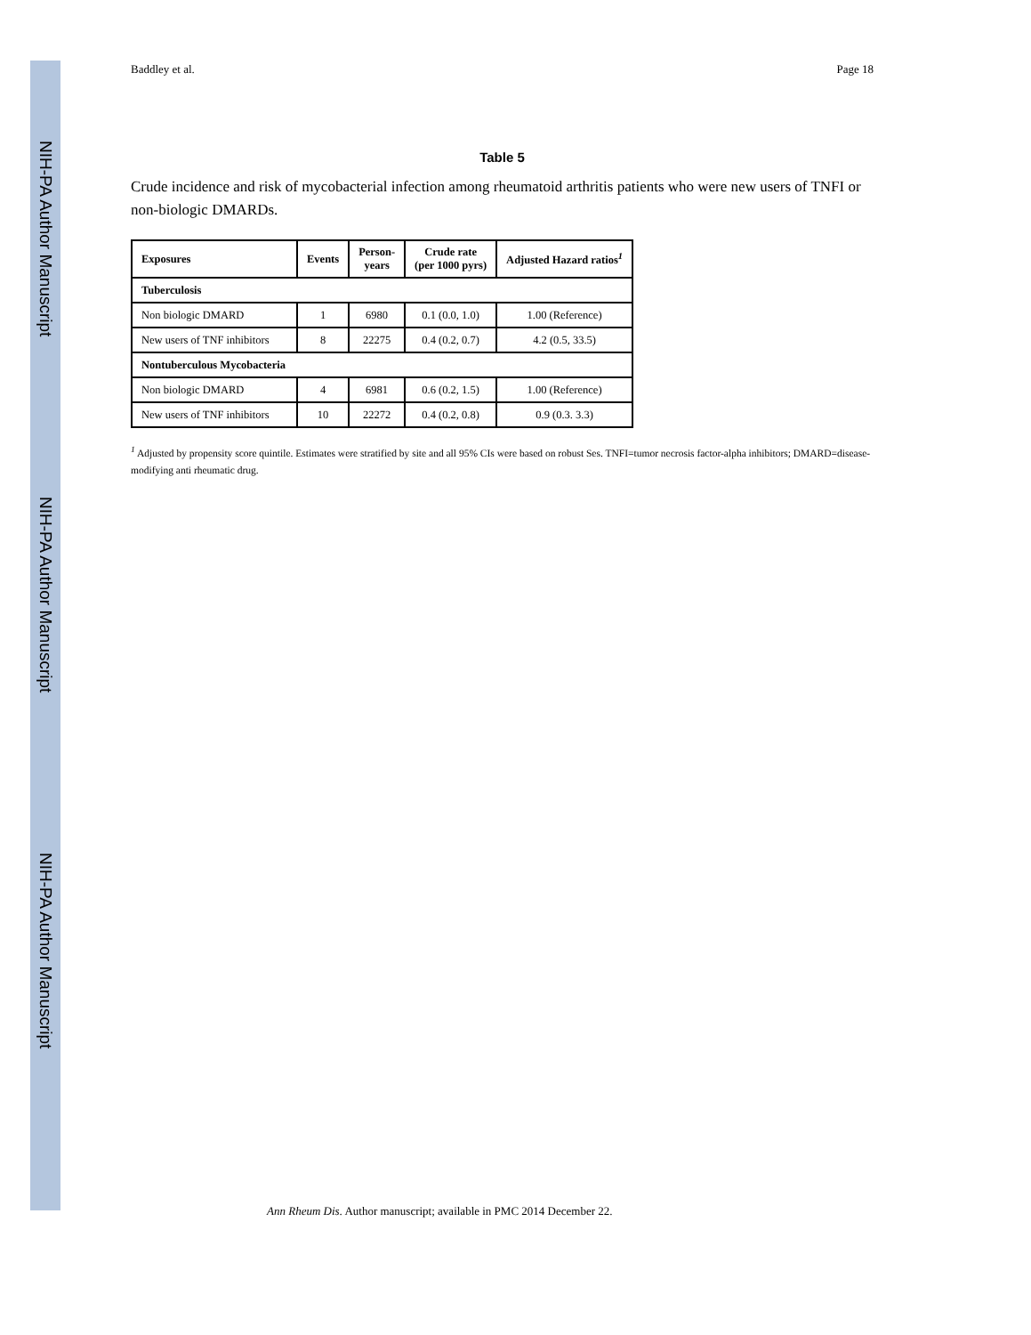NIH-PA Author Manuscript
NIH-PA Author Manuscript
NIH-PA Author Manuscript
Baddley et al. Page 18
Table 5
Crude incidence and risk of mycobacterial infection among rheumatoid arthritis patients who were new users of TNFI or non-biologic DMARDs.
| Exposures | Events | Person- years | Crude rate (per 1000 pyrs) | Adjusted Hazard ratios<sup>1</sup> |
| --- | --- | --- | --- | --- |
| Tuberculosis | | | | |
| Non biologic DMARD | 1 | 6980 | 0.1 (0.0, 1.0) | 1.00 (Reference) |
| New users of TNF inhibitors | 8 | 22275 | 0.4 (0.2, 0.7) | 4.2 (0.5, 33.5) |
| Nontuberculous Mycobacteria | | | | |
| Non biologic DMARD | 4 | 6981 | 0.6 (0.2, 1.5) | 1.00 (Reference) |
| New users of TNF inhibitors | 10 | 22272 | 0.4 (0.2, 0.8) | 0.9 (0.3. 3.3) |
<sup>1</sup> Adjusted by propensity score quintile. Estimates were stratified by site and all 95% CIs were based on robust Ses. TNFI=tumor necrosis factor-alpha inhibitors; DMARD=disease-modifying anti rheumatic drug.
Ann Rheum Dis. Author manuscript; available in PMC 2014 December 22.